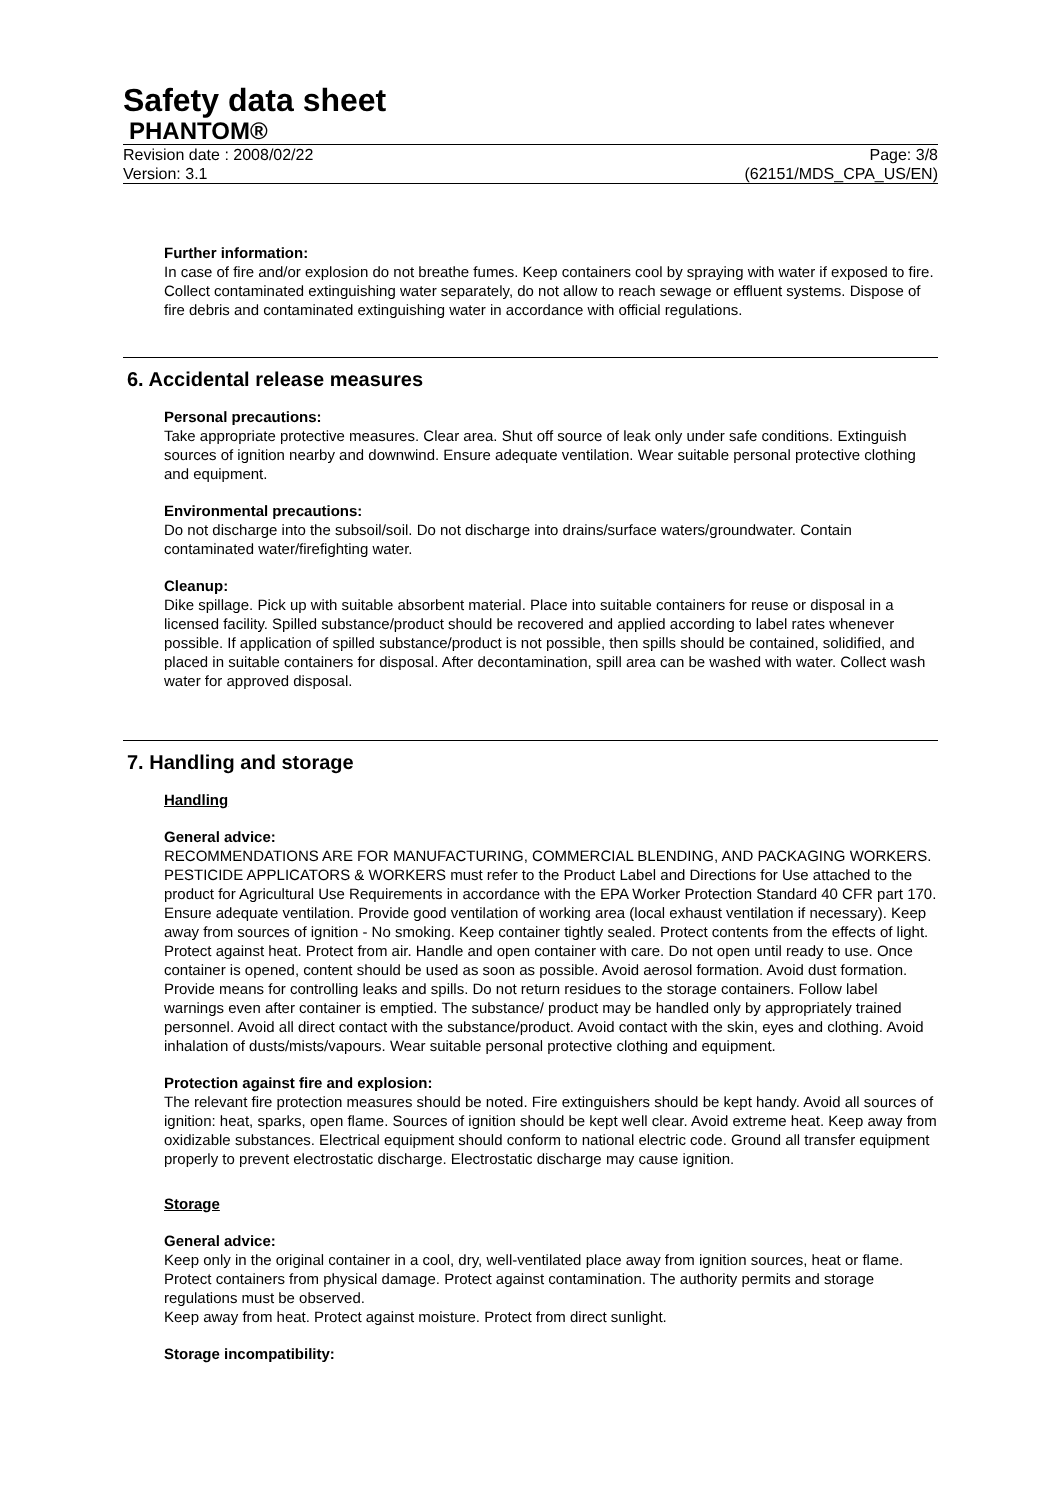Safety data sheet
PHANTOM®
Revision date : 2008/02/22 Page: 3/8
Version: 3.1 (62151/MDS_CPA_US/EN)
Further information:
In case of fire and/or explosion do not breathe fumes. Keep containers cool by spraying with water if exposed to fire. Collect contaminated extinguishing water separately, do not allow to reach sewage or effluent systems. Dispose of fire debris and contaminated extinguishing water in accordance with official regulations.
6. Accidental release measures
Personal precautions:
Take appropriate protective measures. Clear area. Shut off source of leak only under safe conditions. Extinguish sources of ignition nearby and downwind. Ensure adequate ventilation. Wear suitable personal protective clothing and equipment.
Environmental precautions:
Do not discharge into the subsoil/soil. Do not discharge into drains/surface waters/groundwater. Contain contaminated water/firefighting water.
Cleanup:
Dike spillage. Pick up with suitable absorbent material. Place into suitable containers for reuse or disposal in a licensed facility. Spilled substance/product should be recovered and applied according to label rates whenever possible. If application of spilled substance/product is not possible, then spills should be contained, solidified, and placed in suitable containers for disposal. After decontamination, spill area can be washed with water. Collect wash water for approved disposal.
7. Handling and storage
Handling
General advice:
RECOMMENDATIONS ARE FOR MANUFACTURING, COMMERCIAL BLENDING, AND PACKAGING WORKERS. PESTICIDE APPLICATORS & WORKERS must refer to the Product Label and Directions for Use attached to the product for Agricultural Use Requirements in accordance with the EPA Worker Protection Standard 40 CFR part 170. Ensure adequate ventilation. Provide good ventilation of working area (local exhaust ventilation if necessary). Keep away from sources of ignition - No smoking. Keep container tightly sealed. Protect contents from the effects of light. Protect against heat. Protect from air. Handle and open container with care. Do not open until ready to use. Once container is opened, content should be used as soon as possible. Avoid aerosol formation. Avoid dust formation. Provide means for controlling leaks and spills. Do not return residues to the storage containers. Follow label warnings even after container is emptied. The substance/ product may be handled only by appropriately trained personnel. Avoid all direct contact with the substance/product. Avoid contact with the skin, eyes and clothing. Avoid inhalation of dusts/mists/vapours. Wear suitable personal protective clothing and equipment.
Protection against fire and explosion:
The relevant fire protection measures should be noted. Fire extinguishers should be kept handy. Avoid all sources of ignition: heat, sparks, open flame. Sources of ignition should be kept well clear. Avoid extreme heat. Keep away from oxidizable substances. Electrical equipment should conform to national electric code. Ground all transfer equipment properly to prevent electrostatic discharge. Electrostatic discharge may cause ignition.
Storage
General advice:
Keep only in the original container in a cool, dry, well-ventilated place away from ignition sources, heat or flame. Protect containers from physical damage. Protect against contamination. The authority permits and storage regulations must be observed.
Keep away from heat. Protect against moisture. Protect from direct sunlight.
Storage incompatibility: